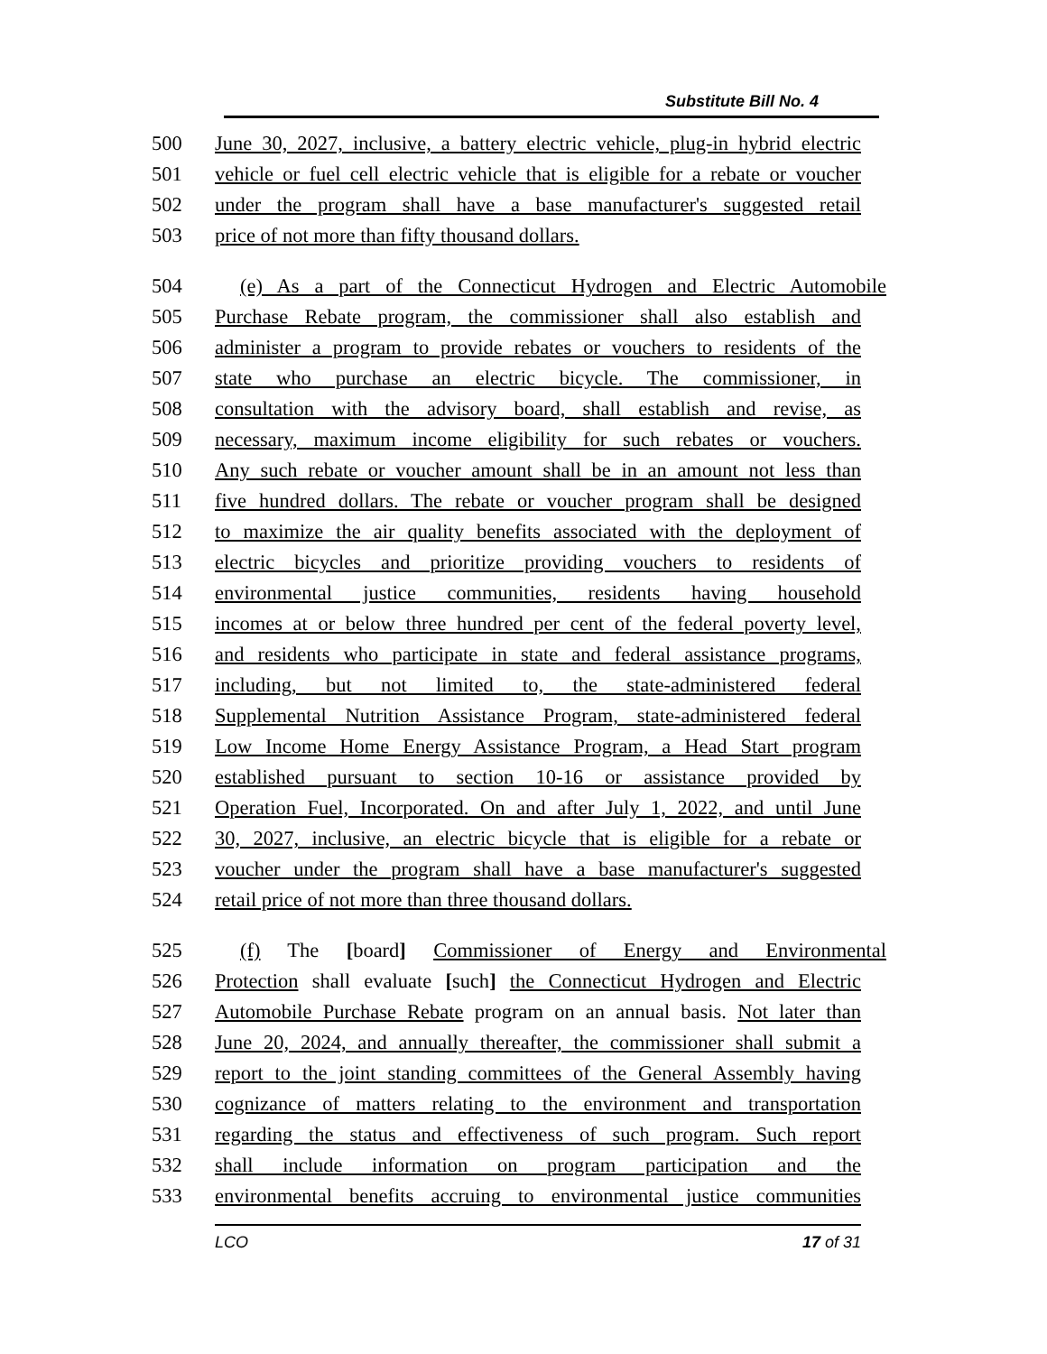Substitute Bill No. 4
500 June 30, 2027, inclusive, a battery electric vehicle, plug-in hybrid electric
501 vehicle or fuel cell electric vehicle that is eligible for a rebate or voucher
502 under the program shall have a base manufacturer's suggested retail
503 price of not more than fifty thousand dollars.
504 (e) As a part of the Connecticut Hydrogen and Electric Automobile
505 Purchase Rebate program, the commissioner shall also establish and
506 administer a program to provide rebates or vouchers to residents of the
507 state who purchase an electric bicycle. The commissioner, in
508 consultation with the advisory board, shall establish and revise, as
509 necessary, maximum income eligibility for such rebates or vouchers.
510 Any such rebate or voucher amount shall be in an amount not less than
511 five hundred dollars. The rebate or voucher program shall be designed
512 to maximize the air quality benefits associated with the deployment of
513 electric bicycles and prioritize providing vouchers to residents of
514 environmental justice communities, residents having household
515 incomes at or below three hundred per cent of the federal poverty level,
516 and residents who participate in state and federal assistance programs,
517 including, but not limited to, the state-administered federal
518 Supplemental Nutrition Assistance Program, state-administered federal
519 Low Income Home Energy Assistance Program, a Head Start program
520 established pursuant to section 10-16 or assistance provided by
521 Operation Fuel, Incorporated. On and after July 1, 2022, and until June
522 30, 2027, inclusive, an electric bicycle that is eligible for a rebate or
523 voucher under the program shall have a base manufacturer's suggested
524 retail price of not more than three thousand dollars.
525 (f) The [board] Commissioner of Energy and Environmental
526 Protection shall evaluate [such] the Connecticut Hydrogen and Electric
527 Automobile Purchase Rebate program on an annual basis. Not later than
528 June 20, 2024, and annually thereafter, the commissioner shall submit a
529 report to the joint standing committees of the General Assembly having
530 cognizance of matters relating to the environment and transportation
531 regarding the status and effectiveness of such program. Such report
532 shall include information on program participation and the
533 environmental benefits accruing to environmental justice communities
LCO 17 of 31